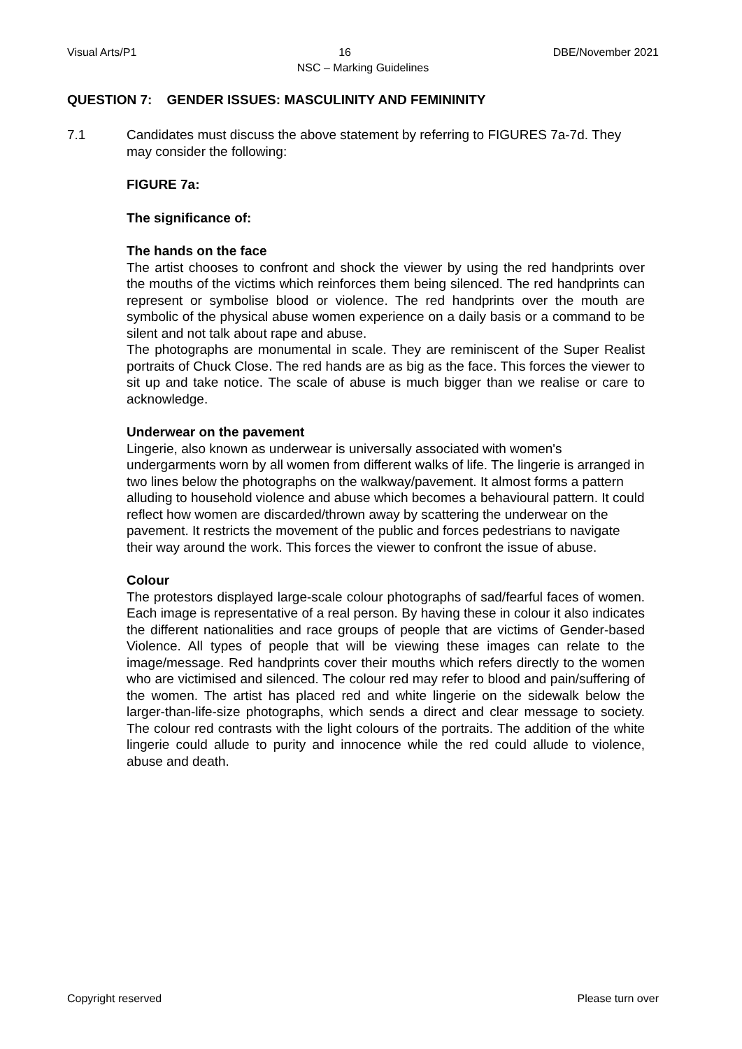Visual Arts/P1 16 DBE/November 2021
NSC – Marking Guidelines
QUESTION 7: GENDER ISSUES: MASCULINITY AND FEMININITY
7.1 Candidates must discuss the above statement by referring to FIGURES 7a-7d. They may consider the following:
FIGURE 7a:
The significance of:
The hands on the face
The artist chooses to confront and shock the viewer by using the red handprints over the mouths of the victims which reinforces them being silenced. The red handprints can represent or symbolise blood or violence. The red handprints over the mouth are symbolic of the physical abuse women experience on a daily basis or a command to be silent and not talk about rape and abuse.
The photographs are monumental in scale. They are reminiscent of the Super Realist portraits of Chuck Close. The red hands are as big as the face. This forces the viewer to sit up and take notice. The scale of abuse is much bigger than we realise or care to acknowledge.
Underwear on the pavement
Lingerie, also known as underwear is universally associated with women's undergarments worn by all women from different walks of life. The lingerie is arranged in two lines below the photographs on the walkway/pavement. It almost forms a pattern alluding to household violence and abuse which becomes a behavioural pattern. It could reflect how women are discarded/thrown away by scattering the underwear on the pavement. It restricts the movement of the public and forces pedestrians to navigate their way around the work. This forces the viewer to confront the issue of abuse.
Colour
The protestors displayed large-scale colour photographs of sad/fearful faces of women. Each image is representative of a real person. By having these in colour it also indicates the different nationalities and race groups of people that are victims of Gender-based Violence. All types of people that will be viewing these images can relate to the image/message. Red handprints cover their mouths which refers directly to the women who are victimised and silenced. The colour red may refer to blood and pain/suffering of the women. The artist has placed red and white lingerie on the sidewalk below the larger-than-life-size photographs, which sends a direct and clear message to society. The colour red contrasts with the light colours of the portraits. The addition of the white lingerie could allude to purity and innocence while the red could allude to violence, abuse and death.
Copyright reserved Please turn over